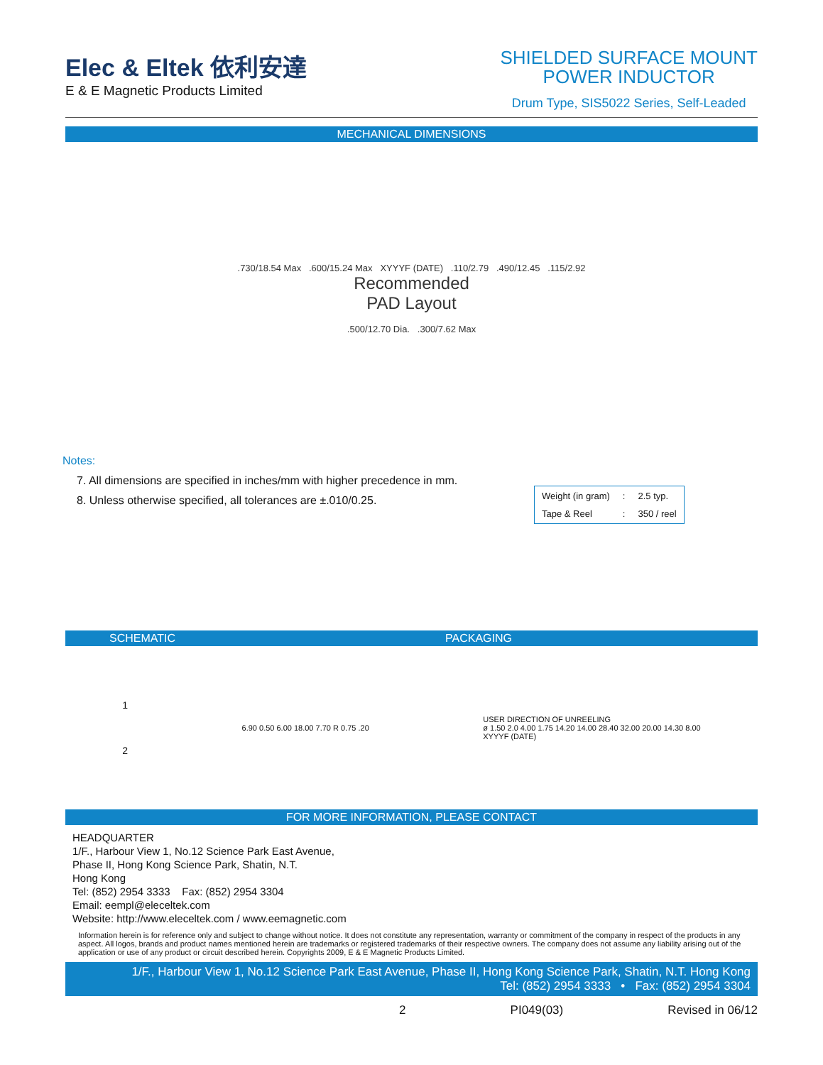Elec & Eltek 依利安達
E & E Magnetic Products Limited
SHIELDED SURFACE MOUNT
POWER INDUCTOR
Drum Type, SIS5022 Series, Self-Leaded
MECHANICAL DIMENSIONS
.730/18.54 Max .600/15.24 Max XYYYF (DATE) .110/2.79 .490/12.45 .115/2.92
Recommended
PAD Layout
.500/12.70 Dia. .300/7.62 Max
Notes:
7. All dimensions are specified in inches/mm with higher precedence in mm.
8. Unless otherwise specified, all tolerances are ±.010/0.25.
| Weight (in gram) | : | 2.5 typ. |
| Tape & Reel | : | 350 / reel |
SCHEMATIC PACKAGING
1
2
6.90 0.50 6.00 18.00 7.70 R 0.75 .20
USER DIRECTION OF UNREELING
ø 1.50 2.0 4.00 1.75 14.20 14.00 28.40 32.00 20.00 14.30 8.00
XYYYF (DATE)
FOR MORE INFORMATION, PLEASE CONTACT
HEADQUARTER
1/F., Harbour View 1, No.12 Science Park East Avenue,
Phase II, Hong Kong Science Park, Shatin, N.T.
Hong Kong
Tel: (852) 2954 3333 Fax: (852) 2954 3304
Email: eempl@eleceltek.com
Website: http://www.eleceltek.com / www.eemagnetic.com
Information herein is for reference only and subject to change without notice. It does not constitute any representation, warranty or commitment of the company in respect of the products in any aspect. All logos, brands and product names mentioned herein are trademarks or registered trademarks of their respective owners. The company does not assume any liability arising out of the application or use of any product or circuit described herein. Copyrights 2009, E & E Magnetic Products Limited.
1/F., Harbour View 1, No.12 Science Park East Avenue, Phase II, Hong Kong Science Park, Shatin, N.T. Hong Kong
Tel: (852) 2954 3333 • Fax: (852) 2954 3304
2 PI049(03) Revised in 06/12